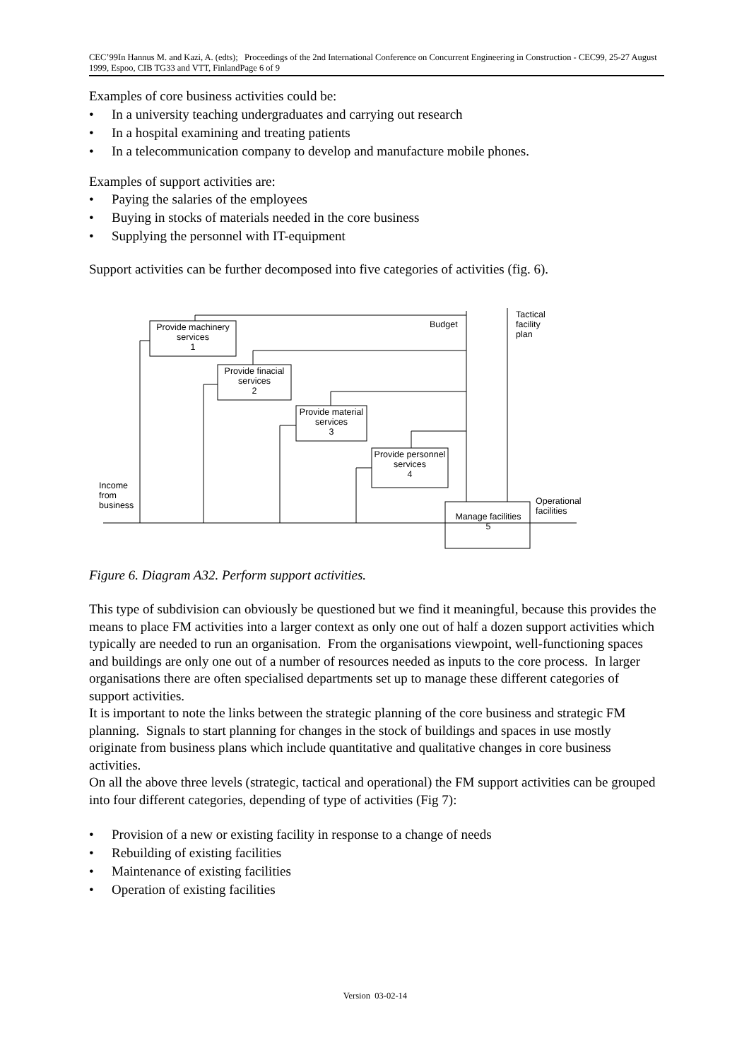CEC’99In Hannus M. and Kazi, A. (edts); Proceedings of the 2nd International Conference on Concurrent Engineering in Construction - CEC99, 25-27 August 1999, Espoo, CIB TG33 and VTT, FinlandPage 6 of 9
Examples of core business activities could be:
• In a university teaching undergraduates and carrying out research
• In a hospital examining and treating patients
• In a telecommunication company to develop and manufacture mobile phones.
Examples of support activities are:
• Paying the salaries of the employees
• Buying in stocks of materials needed in the core business
• Supplying the personnel with IT-equipment
Support activities can be further decomposed into five categories of activities (fig. 6).
Provide machinery services
1
Provide finacial services
2
Provide material services
3
Provide personnel services
4
Manage facilities
5
Budget
Tactical
facility
plan
Income
from
business
Operational
facilities
Figure 6. Diagram A32. Perform support activities.
This type of subdivision can obviously be questioned but we find it meaningful, because this provides the means to place FM activities into a larger context as only one out of half a dozen support activities which typically are needed to run an organisation. From the organisations viewpoint, well-functioning spaces and buildings are only one out of a number of resources needed as inputs to the core process. In larger organisations there are often specialised departments set up to manage these different categories of support activities.
It is important to note the links between the strategic planning of the core business and strategic FM planning. Signals to start planning for changes in the stock of buildings and spaces in use mostly originate from business plans which include quantitative and qualitative changes in core business activities.
On all the above three levels (strategic, tactical and operational) the FM support activities can be grouped into four different categories, depending of type of activities (Fig 7):
• Provision of a new or existing facility in response to a change of needs
• Rebuilding of existing facilities
• Maintenance of existing facilities
• Operation of existing facilities
Version 03-02-14